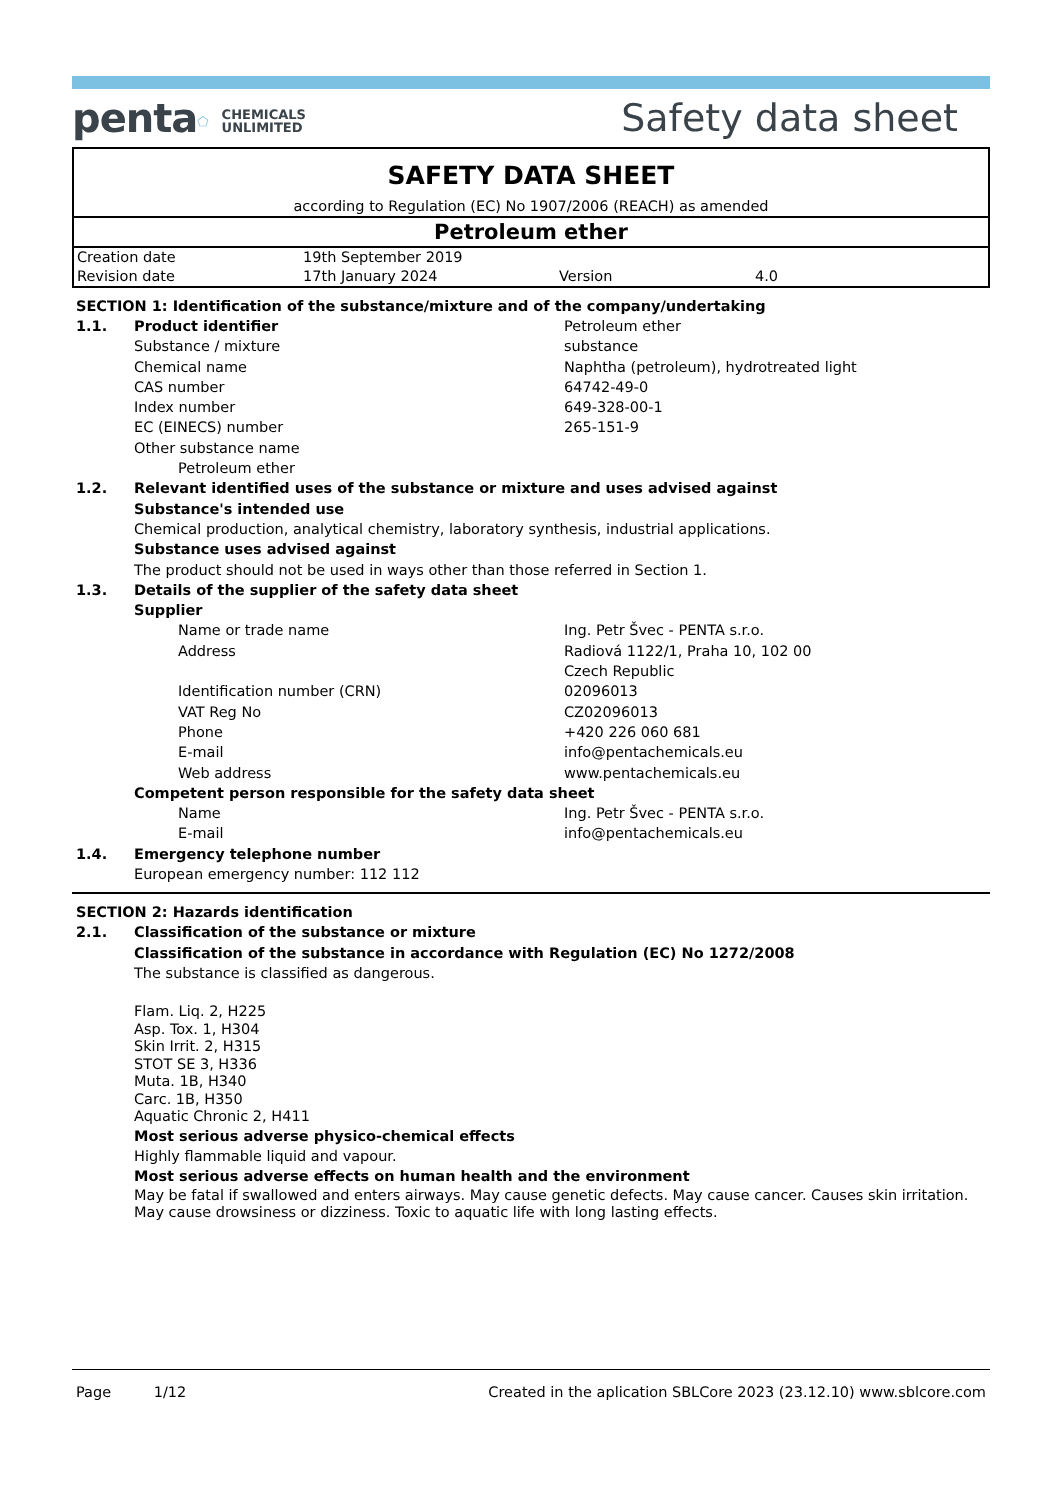penta⬠ CHEMICALS
UNLIMITED
Safety data sheet
SAFETY DATA SHEET
according to Regulation (EC) No 1907/2006 (REACH) as amended
Petroleum ether
| Creation date | 19th September 2019 | | |
| Revision date | 17th January 2024 | Version | 4.0 |
SECTION 1: Identification of the substance/mixture and of the company/undertaking
1.1. Product identifier Petroleum ether
Substance / mixture substance
Chemical name Naphtha (petroleum), hydrotreated light
CAS number 64742-49-0
Index number 649-328-00-1
EC (EINECS) number 265-151-9
Other substance name
Petroleum ether
1.2. Relevant identified uses of the substance or mixture and uses advised against
Substance's intended use
Chemical production, analytical chemistry, laboratory synthesis, industrial applications.
Substance uses advised against
The product should not be used in ways other than those referred in Section 1.
1.3. Details of the supplier of the safety data sheet
Supplier
Name or trade name Ing. Petr Švec - PENTA s.r.o.
Address Radiová 1122/1, Praha 10, 102 00
Czech Republic
Identification number (CRN) 02096013
VAT Reg No CZ02096013
Phone +420 226 060 681
E-mail info@pentachemicals.eu
Web address www.pentachemicals.eu
Competent person responsible for the safety data sheet
Name Ing. Petr Švec - PENTA s.r.o.
E-mail info@pentachemicals.eu
1.4. Emergency telephone number
European emergency number: 112 112
SECTION 2: Hazards identification
2.1. Classification of the substance or mixture
Classification of the substance in accordance with Regulation (EC) No 1272/2008
The substance is classified as dangerous.
Flam. Liq. 2, H225
Asp. Tox. 1, H304
Skin Irrit. 2, H315
STOT SE 3, H336
Muta. 1B, H340
Carc. 1B, H350
Aquatic Chronic 2, H411
Most serious adverse physico-chemical effects
Highly flammable liquid and vapour.
Most serious adverse effects on human health and the environment
May be fatal if swallowed and enters airways. May cause genetic defects. May cause cancer. Causes skin irritation.
May cause drowsiness or dizziness. Toxic to aquatic life with long lasting effects.
Page 1/12 Created in the aplication SBLCore 2023 (23.12.10) www.sblcore.com